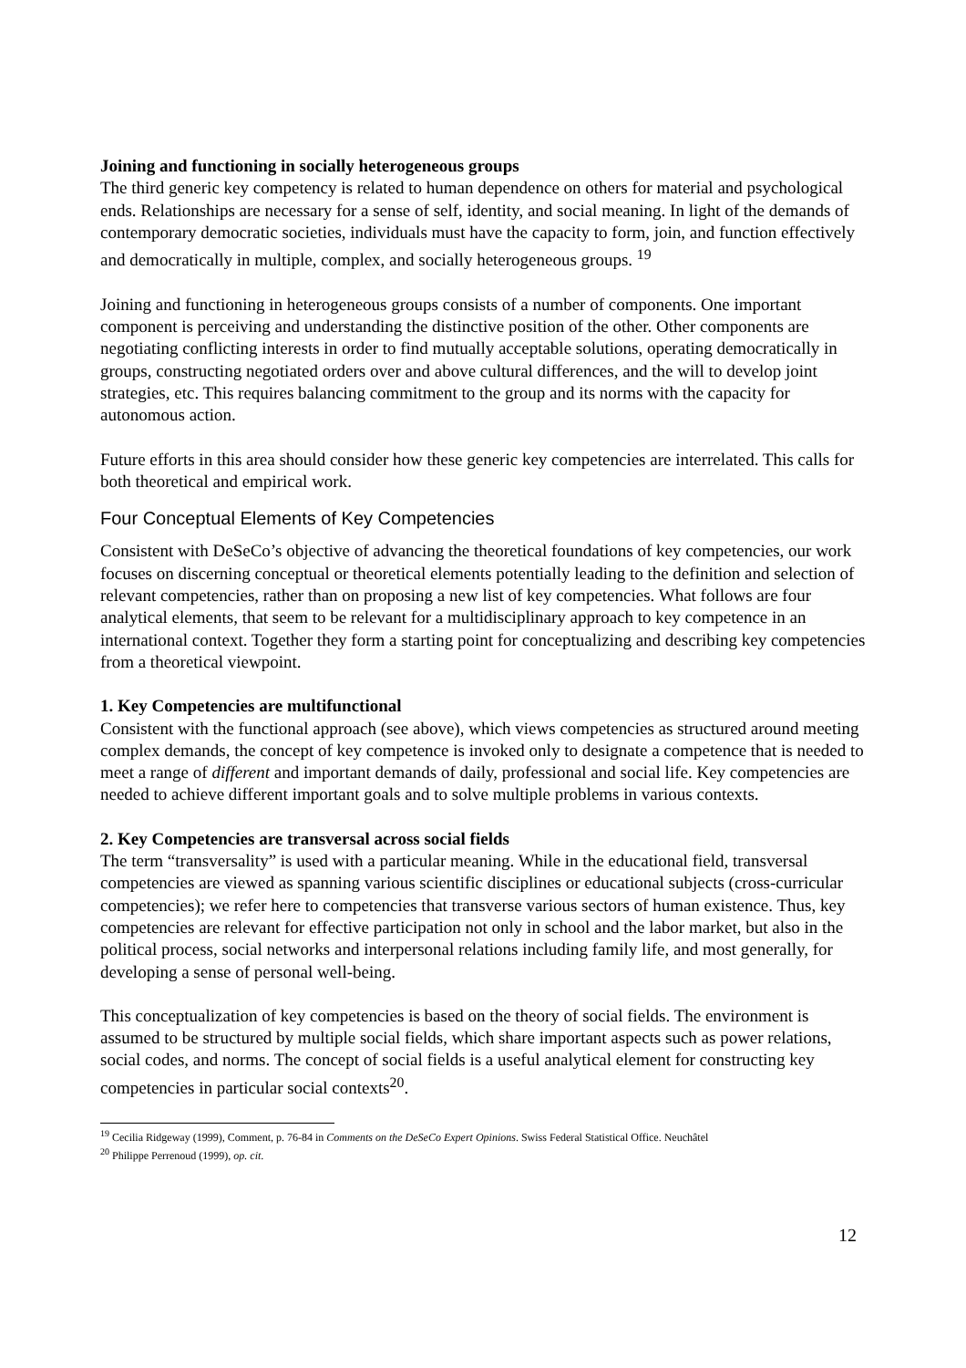Joining and functioning in socially heterogeneous groups
The third generic key competency is related to human dependence on others for material and psychological ends. Relationships are necessary for a sense of self, identity, and social meaning. In light of the demands of contemporary democratic societies, individuals must have the capacity to form, join, and function effectively and democratically in multiple, complex, and socially heterogeneous groups. <sup>19</sup>
Joining and functioning in heterogeneous groups consists of a number of components. One important component is perceiving and understanding the distinctive position of the other. Other components are negotiating conflicting interests in order to find mutually acceptable solutions, operating democratically in groups, constructing negotiated orders over and above cultural differences, and the will to develop joint strategies, etc. This requires balancing commitment to the group and its norms with the capacity for autonomous action.
Future efforts in this area should consider how these generic key competencies are interrelated. This calls for both theoretical and empirical work.
Four Conceptual Elements of Key Competencies
Consistent with DeSeCo’s objective of advancing the theoretical foundations of key competencies, our work focuses on discerning conceptual or theoretical elements potentially leading to the definition and selection of relevant competencies, rather than on proposing a new list of key competencies. What follows are four analytical elements, that seem to be relevant for a multidisciplinary approach to key competence in an international context. Together they form a starting point for conceptualizing and describing key competencies from a theoretical viewpoint.
1. Key Competencies are multifunctional
Consistent with the functional approach (see above), which views competencies as structured around meeting complex demands, the concept of key competence is invoked only to designate a competence that is needed to meet a range of different and important demands of daily, professional and social life. Key competencies are needed to achieve different important goals and to solve multiple problems in various contexts.
2. Key Competencies are transversal across social fields
The term “transversality” is used with a particular meaning. While in the educational field, transversal competencies are viewed as spanning various scientific disciplines or educational subjects (cross-curricular competencies); we refer here to competencies that transverse various sectors of human existence. Thus, key competencies are relevant for effective participation not only in school and the labor market, but also in the political process, social networks and interpersonal relations including family life, and most generally, for developing a sense of personal well-being.
This conceptualization of key competencies is based on the theory of social fields. The environment is assumed to be structured by multiple social fields, which share important aspects such as power relations, social codes, and norms. The concept of social fields is a useful analytical element for constructing key competencies in particular social contexts<sup>20</sup>.
<sup>19</sup> Cecilia Ridgeway (1999), Comment, p. 76-84 in Comments on the DeSeCo Expert Opinions. Swiss Federal Statistical Office. Neuchâtel
<sup>20</sup> Philippe Perrenoud (1999), op. cit.
12